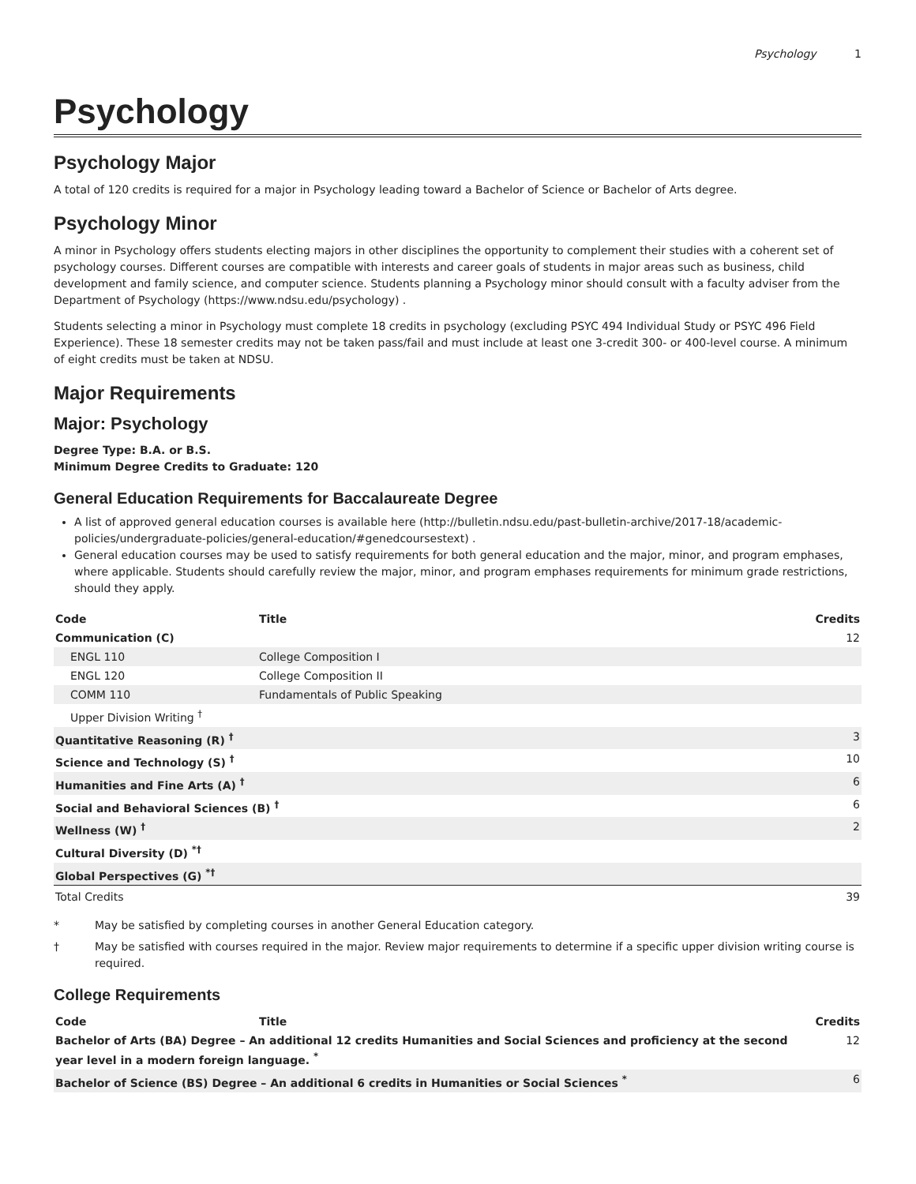Psychology 1
Psychology
Psychology Major
A total of 120 credits is required for a major in Psychology leading toward a Bachelor of Science or Bachelor of Arts degree.
Psychology Minor
A minor in Psychology offers students electing majors in other disciplines the opportunity to complement their studies with a coherent set of psychology courses. Different courses are compatible with interests and career goals of students in major areas such as business, child development and family science, and computer science. Students planning a Psychology minor should consult with a faculty adviser from the Department of Psychology (https://www.ndsu.edu/psychology) .
Students selecting a minor in Psychology must complete 18 credits in psychology (excluding PSYC 494 Individual Study or PSYC 496 Field Experience). These 18 semester credits may not be taken pass/fail and must include at least one 3-credit 300- or 400-level course. A minimum of eight credits must be taken at NDSU.
Major Requirements
Major: Psychology
Degree Type: B.A. or B.S.
Minimum Degree Credits to Graduate: 120
General Education Requirements for Baccalaureate Degree
A list of approved general education courses is available here (http://bulletin.ndsu.edu/past-bulletin-archive/2017-18/academic-policies/undergraduate-policies/general-education/#genedcoursestext) .
General education courses may be used to satisfy requirements for both general education and the major, minor, and program emphases, where applicable. Students should carefully review the major, minor, and program emphases requirements for minimum grade restrictions, should they apply.
| Code | Title | Credits |
| --- | --- | --- |
| Communication (C) | | 12 |
| ENGL 110 | College Composition I | |
| ENGL 120 | College Composition II | |
| COMM 110 | Fundamentals of Public Speaking | |
| Upper Division Writing <sup>†</sup> | | |
| Quantitative Reasoning (R) <sup>†</sup> | | 3 |
| Science and Technology (S) <sup>†</sup> | | 10 |
| Humanities and Fine Arts (A) <sup>†</sup> | | 6 |
| Social and Behavioral Sciences (B) <sup>†</sup> | | 6 |
| Wellness (W) <sup>†</sup> | | 2 |
| Cultural Diversity (D) <sup>*†</sup> | | |
| Global Perspectives (G) <sup>*†</sup> | | |
| Total Credits | | 39 |
* May be satisfied by completing courses in another General Education category.
† May be satisfied with courses required in the major. Review major requirements to determine if a specific upper division writing course is required.
College Requirements
| Code | Title | Credits |
| --- | --- | --- |
| Bachelor of Arts (BA) Degree – An additional 12 credits Humanities and Social Sciences and proficiency at the second year level in a modern foreign language. <sup>*</sup> | | 12 |
| Bachelor of Science (BS) Degree – An additional 6 credits in Humanities or Social Sciences <sup>*</sup> | | 6 |